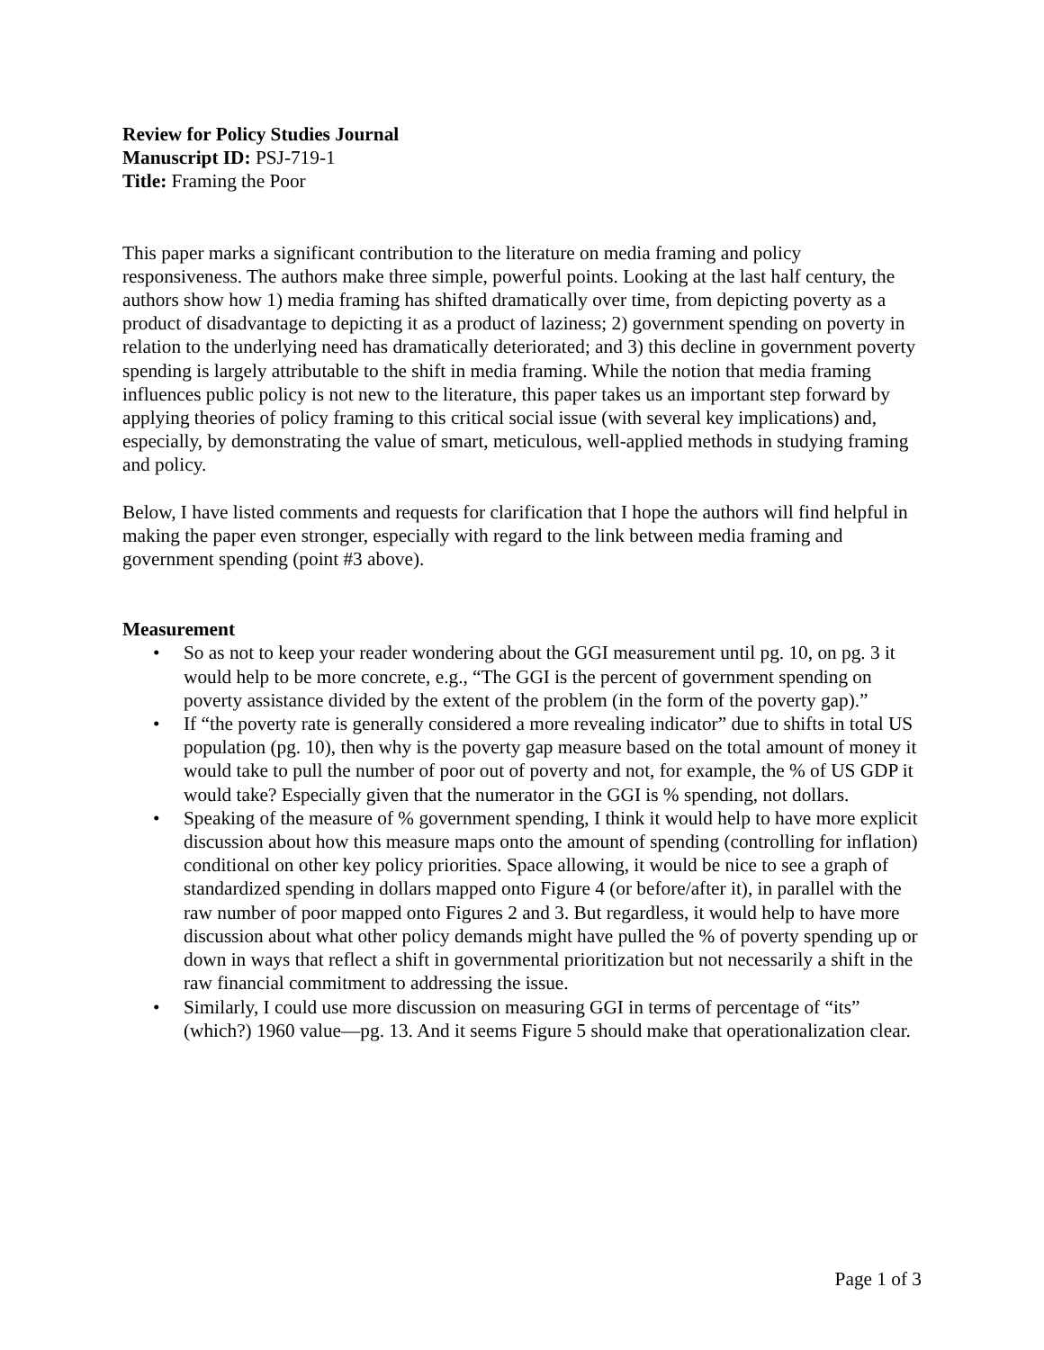Review for Policy Studies Journal
Manuscript ID: PSJ-719-1
Title: Framing the Poor
This paper marks a significant contribution to the literature on media framing and policy responsiveness. The authors make three simple, powerful points. Looking at the last half century, the authors show how 1) media framing has shifted dramatically over time, from depicting poverty as a product of disadvantage to depicting it as a product of laziness; 2) government spending on poverty in relation to the underlying need has dramatically deteriorated; and 3) this decline in government poverty spending is largely attributable to the shift in media framing. While the notion that media framing influences public policy is not new to the literature, this paper takes us an important step forward by applying theories of policy framing to this critical social issue (with several key implications) and, especially, by demonstrating the value of smart, meticulous, well-applied methods in studying framing and policy.
Below, I have listed comments and requests for clarification that I hope the authors will find helpful in making the paper even stronger, especially with regard to the link between media framing and government spending (point #3 above).
Measurement
• So as not to keep your reader wondering about the GGI measurement until pg. 10, on pg. 3 it would help to be more concrete, e.g., “The GGI is the percent of government spending on poverty assistance divided by the extent of the problem (in the form of the poverty gap).”
• If “the poverty rate is generally considered a more revealing indicator” due to shifts in total US population (pg. 10), then why is the poverty gap measure based on the total amount of money it would take to pull the number of poor out of poverty and not, for example, the % of US GDP it would take? Especially given that the numerator in the GGI is % spending, not dollars.
• Speaking of the measure of % government spending, I think it would help to have more explicit discussion about how this measure maps onto the amount of spending (controlling for inflation) conditional on other key policy priorities. Space allowing, it would be nice to see a graph of standardized spending in dollars mapped onto Figure 4 (or before/after it), in parallel with the raw number of poor mapped onto Figures 2 and 3. But regardless, it would help to have more discussion about what other policy demands might have pulled the % of poverty spending up or down in ways that reflect a shift in governmental prioritization but not necessarily a shift in the raw financial commitment to addressing the issue.
• Similarly, I could use more discussion on measuring GGI in terms of percentage of “its” (which?) 1960 value—pg. 13. And it seems Figure 5 should make that operationalization clear.
Page 1 of 3